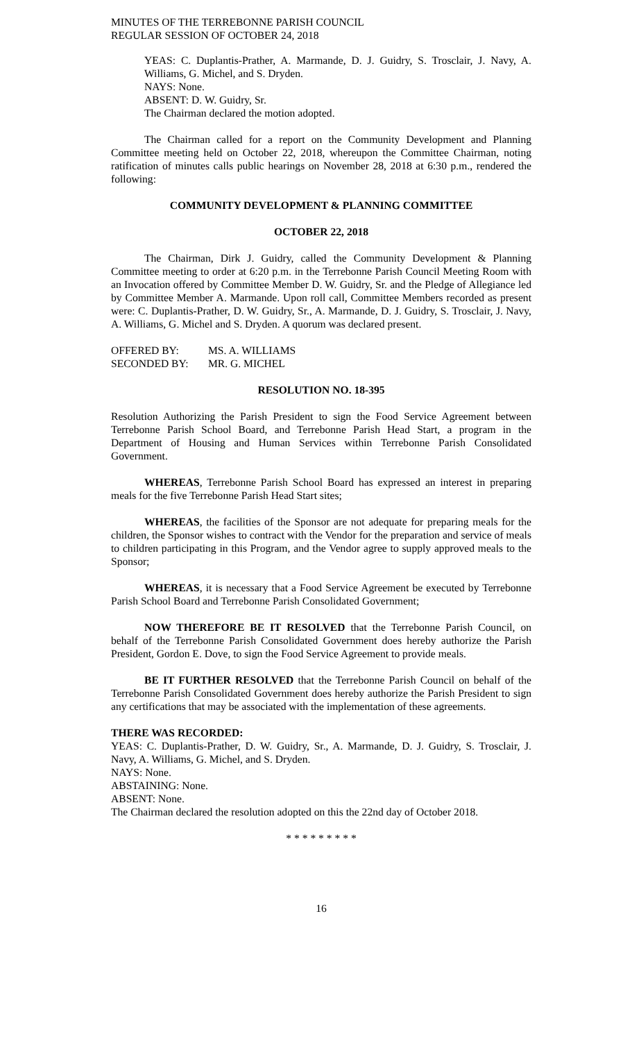MINUTES OF THE TERREBONNE PARISH COUNCIL
REGULAR SESSION OF OCTOBER 24, 2018
YEAS: C. Duplantis-Prather, A. Marmande, D. J. Guidry, S. Trosclair, J. Navy, A. Williams, G. Michel, and S. Dryden.
NAYS: None.
ABSENT: D. W. Guidry, Sr.
The Chairman declared the motion adopted.
The Chairman called for a report on the Community Development and Planning Committee meeting held on October 22, 2018, whereupon the Committee Chairman, noting ratification of minutes calls public hearings on November 28, 2018 at 6:30 p.m., rendered the following:
COMMUNITY DEVELOPMENT & PLANNING COMMITTEE
OCTOBER 22, 2018
The Chairman, Dirk J. Guidry, called the Community Development & Planning Committee meeting to order at 6:20 p.m. in the Terrebonne Parish Council Meeting Room with an Invocation offered by Committee Member D. W. Guidry, Sr. and the Pledge of Allegiance led by Committee Member A. Marmande. Upon roll call, Committee Members recorded as present were: C. Duplantis-Prather, D. W. Guidry, Sr., A. Marmande, D. J. Guidry, S. Trosclair, J. Navy, A. Williams, G. Michel and S. Dryden. A quorum was declared present.
| OFFERED BY: | MS. A. WILLIAMS |
| SECONDED BY: | MR. G. MICHEL |
RESOLUTION NO. 18-395
Resolution Authorizing the Parish President to sign the Food Service Agreement between Terrebonne Parish School Board, and Terrebonne Parish Head Start, a program in the Department of Housing and Human Services within Terrebonne Parish Consolidated Government.
WHEREAS, Terrebonne Parish School Board has expressed an interest in preparing meals for the five Terrebonne Parish Head Start sites;
WHEREAS, the facilities of the Sponsor are not adequate for preparing meals for the children, the Sponsor wishes to contract with the Vendor for the preparation and service of meals to children participating in this Program, and the Vendor agree to supply approved meals to the Sponsor;
WHEREAS, it is necessary that a Food Service Agreement be executed by Terrebonne Parish School Board and Terrebonne Parish Consolidated Government;
NOW THEREFORE BE IT RESOLVED that the Terrebonne Parish Council, on behalf of the Terrebonne Parish Consolidated Government does hereby authorize the Parish President, Gordon E. Dove, to sign the Food Service Agreement to provide meals.
BE IT FURTHER RESOLVED that the Terrebonne Parish Council on behalf of the Terrebonne Parish Consolidated Government does hereby authorize the Parish President to sign any certifications that may be associated with the implementation of these agreements.
THERE WAS RECORDED:
YEAS: C. Duplantis-Prather, D. W. Guidry, Sr., A. Marmande, D. J. Guidry, S. Trosclair, J. Navy, A. Williams, G. Michel, and S. Dryden.
NAYS: None.
ABSTAINING: None.
ABSENT: None.
The Chairman declared the resolution adopted on this the 22nd day of October 2018.
* * * * * * * * *
16